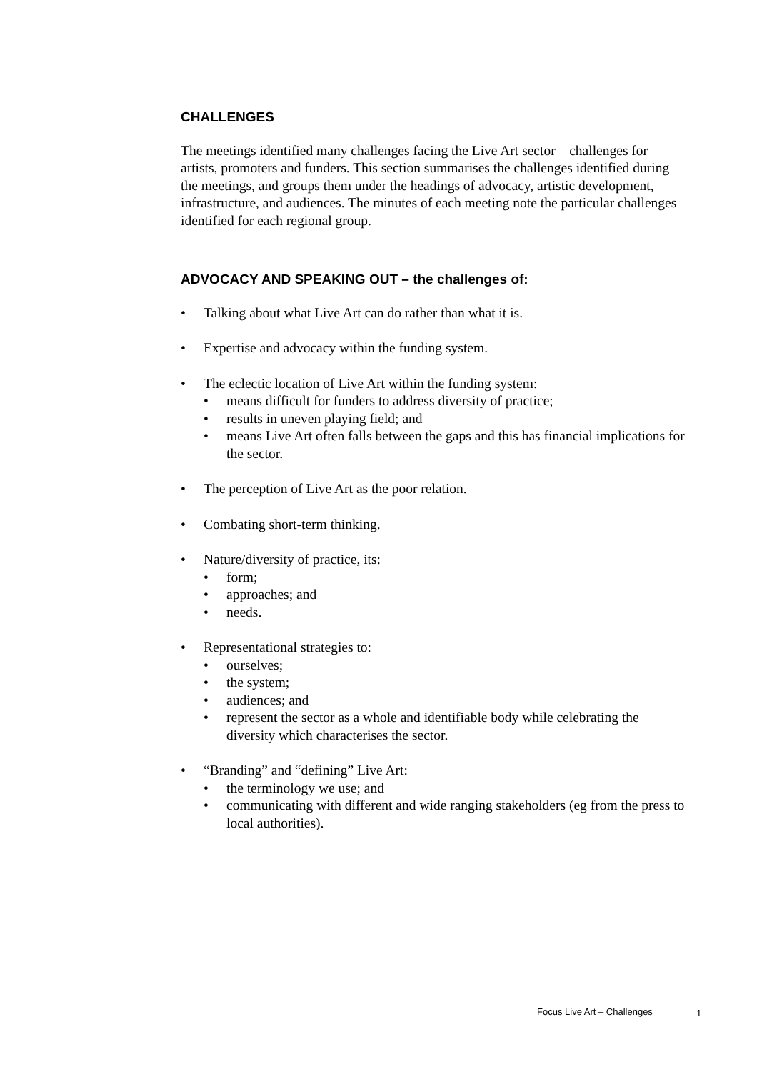CHALLENGES
The meetings identified many challenges facing the Live Art sector – challenges for artists, promoters and funders. This section summarises the challenges identified during the meetings, and groups them under the headings of advocacy, artistic development, infrastructure, and audiences. The minutes of each meeting note the particular challenges identified for each regional group.
ADVOCACY AND SPEAKING OUT – the challenges of:
• Talking about what Live Art can do rather than what it is.
• Expertise and advocacy within the funding system.
• The eclectic location of Live Art within the funding system:
• means difficult for funders to address diversity of practice;
• results in uneven playing field; and
• means Live Art often falls between the gaps and this has financial implications for the sector.
• The perception of Live Art as the poor relation.
• Combating short-term thinking.
• Nature/diversity of practice, its:
• form;
• approaches; and
• needs.
• Representational strategies to:
• ourselves;
• the system;
• audiences; and
• represent the sector as a whole and identifiable body while celebrating the diversity which characterises the sector.
• “Branding” and “defining” Live Art:
• the terminology we use; and
• communicating with different and wide ranging stakeholders (eg from the press to local authorities).
Focus Live Art – Challenges 1